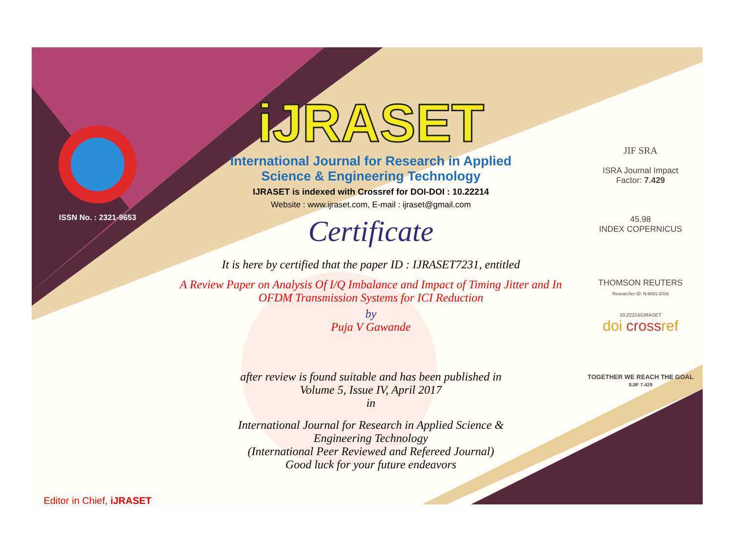ISSN No. : 2321-9653
Editor in Chief, iJRASET
iJRASET
International Journal for Research in Applied
Science & Engineering Technology
IJRASET is indexed with Crossref for DOI-DOI : 10.22214
Website : www.ijraset.com, E-mail : ijraset@gmail.com
Certificate
It is here by certified that the paper ID : IJRASET7231, entitled
A Review Paper on Analysis Of I/Q Imbalance and Impact of Timing Jitter and In OFDM Transmission Systems for ICI Reduction
by
Puja V Gawande
after review is found suitable and has been published in
Volume 5, Issue IV, April 2017
in
International Journal for Research in Applied Science &
Engineering Technology
(International Peer Reviewed and Refereed Journal)
Good luck for your future endeavors
JIF SRA
ISRA Journal Impact
Factor: 7.429
45.98
INDEX COPERNICUS
THOMSON REUTERS
Researcher ID: N-9681-2016
10.22214/IJRASET
doi crossref
TOGETHER WE REACH THE GOAL
SJIF 7.429